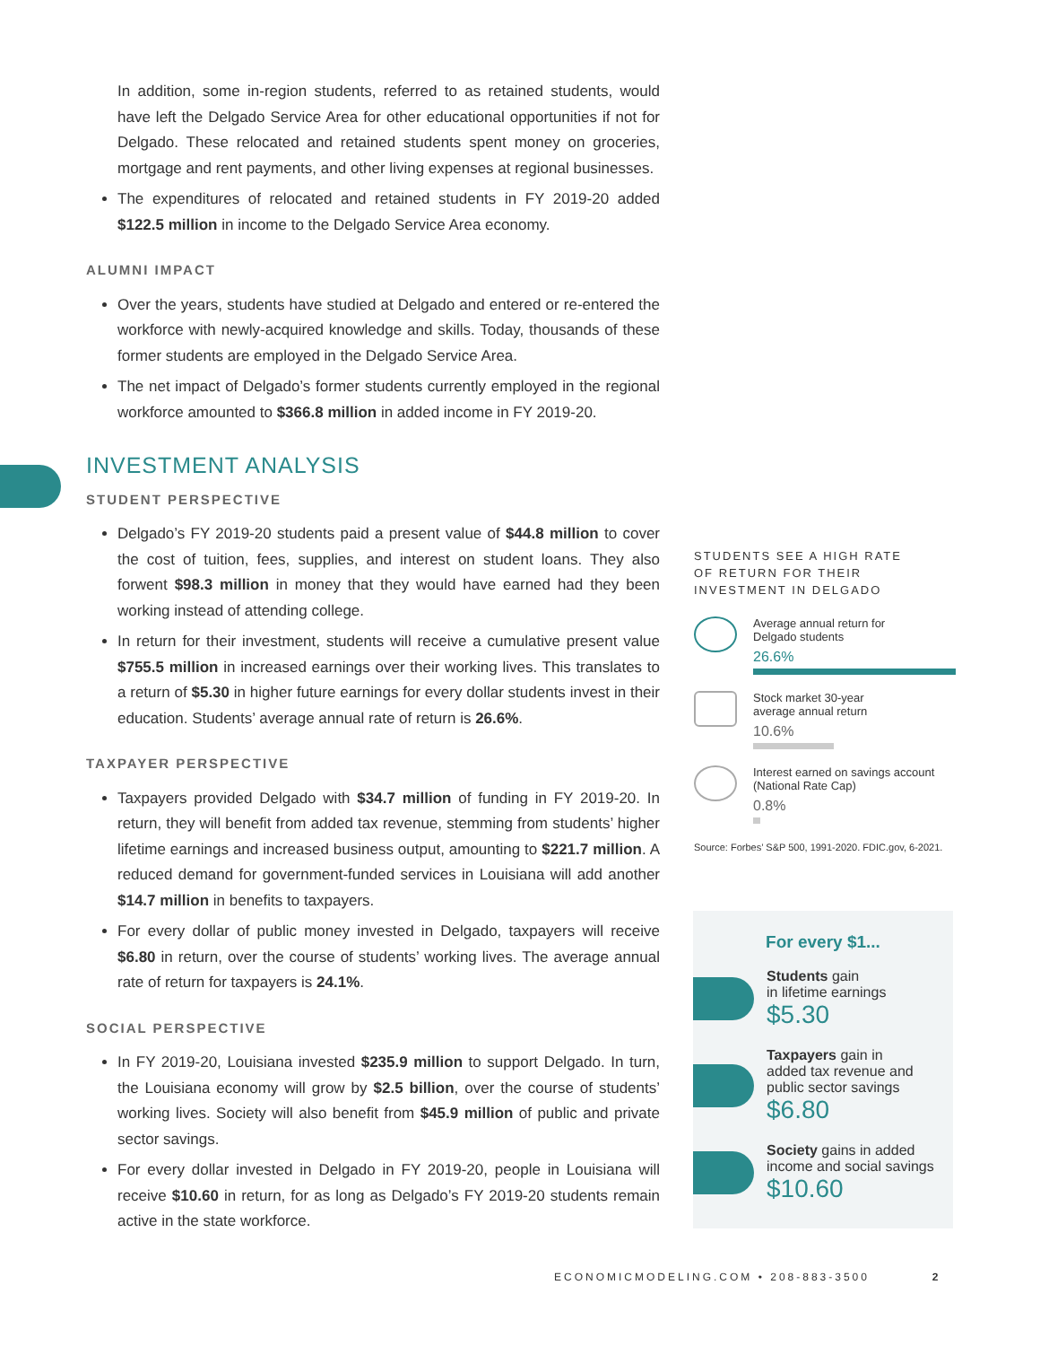In addition, some in-region students, referred to as retained students, would have left the Delgado Service Area for other educational opportunities if not for Delgado. These relocated and retained students spent money on groceries, mortgage and rent payments, and other living expenses at regional businesses.
The expenditures of relocated and retained students in FY 2019-20 added $122.5 million in income to the Delgado Service Area economy.
ALUMNI IMPACT
Over the years, students have studied at Delgado and entered or re-entered the workforce with newly-acquired knowledge and skills. Today, thousands of these former students are employed in the Delgado Service Area.
The net impact of Delgado’s former students currently employed in the regional workforce amounted to $366.8 million in added income in FY 2019-20.
INVESTMENT ANALYSIS
STUDENT PERSPECTIVE
Delgado’s FY 2019-20 students paid a present value of $44.8 million to cover the cost of tuition, fees, supplies, and interest on student loans. They also forwent $98.3 million in money that they would have earned had they been working instead of attending college.
In return for their investment, students will receive a cumulative present value $755.5 million in increased earnings over their working lives. This translates to a return of $5.30 in higher future earnings for every dollar students invest in their education. Students’ average annual rate of return is 26.6%.
TAXPAYER PERSPECTIVE
Taxpayers provided Delgado with $34.7 million of funding in FY 2019-20. In return, they will benefit from added tax revenue, stemming from students’ higher lifetime earnings and increased business output, amounting to $221.7 million. A reduced demand for government-funded services in Louisiana will add another $14.7 million in benefits to taxpayers.
For every dollar of public money invested in Delgado, taxpayers will receive $6.80 in return, over the course of students’ working lives. The average annual rate of return for taxpayers is 24.1%.
SOCIAL PERSPECTIVE
In FY 2019-20, Louisiana invested $235.9 million to support Delgado. In turn, the Louisiana economy will grow by $2.5 billion, over the course of students’ working lives. Society will also benefit from $45.9 million of public and private sector savings.
For every dollar invested in Delgado in FY 2019-20, people in Louisiana will receive $10.60 in return, for as long as Delgado’s FY 2019-20 students remain active in the state workforce.
STUDENTS SEE A HIGH RATE
OF RETURN FOR THEIR
INVESTMENT IN DELGADO
Average annual return for
Delgado students
26.6%
Stock market 30-year
average annual return
10.6%
Interest earned on savings account
(National Rate Cap)
0.8%
Source: Forbes’ S&P 500, 1991-2020. FDIC.gov, 6-2021.
For every $1...
Students gain
in lifetime earnings
$5.30
Taxpayers gain in
added tax revenue and
public sector savings
$6.80
Society gains in added
income and social savings
$10.60
ECONOMICMODELING.COM • 208-883-3500 2